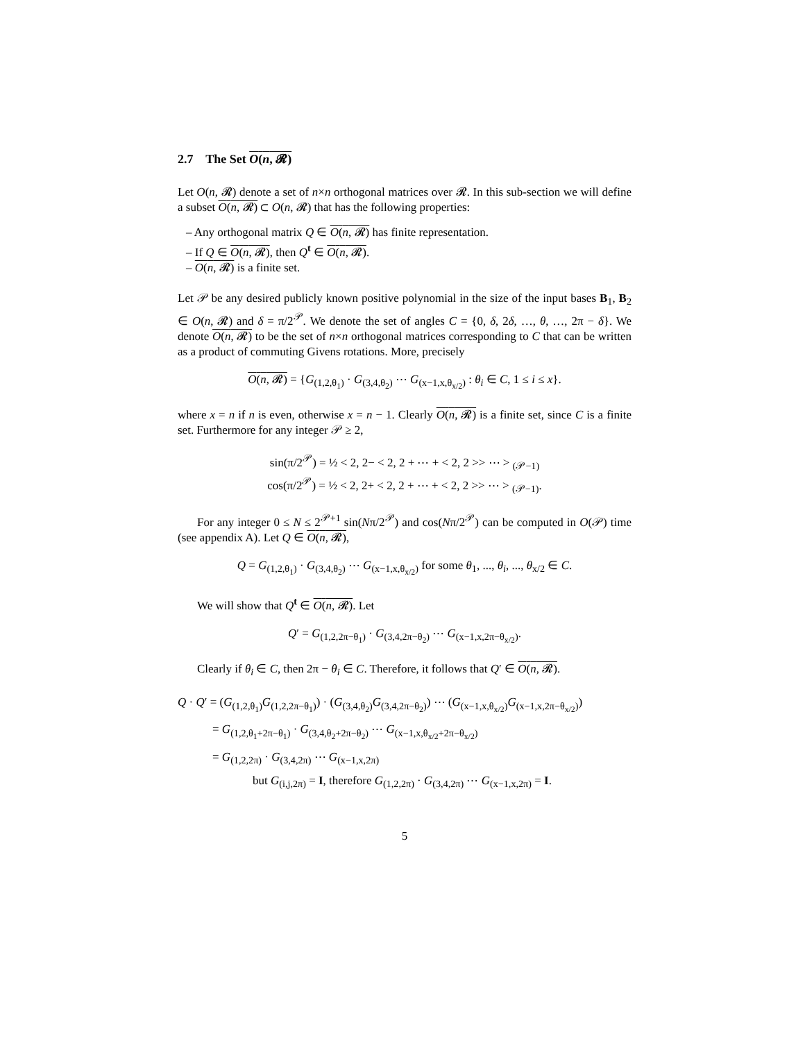2.7 The Set O(n, 𝓡)
Let O(n, 𝓡) denote a set of n×n orthogonal matrices over 𝓡. In this sub-section we will define a subset O(n, 𝓡) ⊂ O(n, 𝓡) that has the following properties:
– Any orthogonal matrix Q ∈ O(n, 𝓡) has finite representation.
– If Q ∈ O(n, 𝓡), then Q<sup>t</sup> ∈ O(n, 𝓡).
– O(n, 𝓡) is a finite set.
Let 𝒫 be any desired publicly known positive polynomial in the size of the input bases B<sub>1</sub>, B<sub>2</sub> ∈ O(n, 𝓡) and δ = π/2<sup>𝒫</sup>. We denote the set of angles C = {0, δ, 2δ, …, θ, …, 2π − δ}. We denote O(n, 𝓡) to be the set of n×n orthogonal matrices corresponding to C that can be written as a product of commuting Givens rotations. More, precisely
O(n, 𝓡) = {G<sub>(1,2,θ<sub>1</sub>)</sub> · G<sub>(3,4,θ<sub>2</sub>)</sub> ⋯ G<sub>(x−1,x,θ<sub>x/2</sub>)</sub> : θ<sub>i</sub> ∈ C, 1 ≤ i ≤ x}.
where x = n if n is even, otherwise x = n − 1. Clearly O(n, 𝓡) is a finite set, since C is a finite set. Furthermore for any integer 𝒫 ≥ 2,
sin(π/2<sup>𝒫</sup>) = ½ < 2, 2− < 2, 2 + ⋯ + < 2, 2 >> ⋯ > <sub>(𝒫−1)</sub>
cos(π/2<sup>𝒫</sup>) = ½ < 2, 2+ < 2, 2 + ⋯ + < 2, 2 >> ⋯ > <sub>(𝒫−1)</sub>.
For any integer 0 ≤ N ≤ 2<sup>𝒫+1</sup> sin(Nπ/2<sup>𝒫</sup>) and cos(Nπ/2<sup>𝒫</sup>) can be computed in O(𝒫) time (see appendix A). Let Q ∈ O(n, 𝓡),
Q = G<sub>(1,2,θ<sub>1</sub>)</sub> · G<sub>(3,4,θ<sub>2</sub>)</sub> ⋯ G<sub>(x−1,x,θ<sub>x/2</sub>)</sub> for some θ<sub>1</sub>, ..., θ<sub>i</sub>, ..., θ<sub>x/2</sub> ∈ C.
We will show that Q<sup>t</sup> ∈ O(n, 𝓡). Let
Q′ = G<sub>(1,2,2π−θ<sub>1</sub>)</sub> · G<sub>(3,4,2π−θ<sub>2</sub>)</sub> ⋯ G<sub>(x−1,x,2π−θ<sub>x/2</sub>)</sub>.
Clearly if θ<sub>i</sub> ∈ C, then 2π − θ<sub>i</sub> ∈ C. Therefore, it follows that Q′ ∈ O(n, 𝓡).
Q · Q′ = (G<sub>(1,2,θ<sub>1</sub>)</sub>G<sub>(1,2,2π−θ<sub>1</sub>)</sub>) · (G<sub>(3,4,θ<sub>2</sub>)</sub>G<sub>(3,4,2π−θ<sub>2</sub>)</sub>) ⋯ (G<sub>(x−1,x,θ<sub>x/2</sub>)</sub>G<sub>(x−1,x,2π−θ<sub>x/2</sub>)</sub>)
= G<sub>(1,2,θ<sub>1</sub>+2π−θ<sub>1</sub>)</sub> · G<sub>(3,4,θ<sub>2</sub>+2π−θ<sub>2</sub>)</sub> ⋯ G<sub>(x−1,x,θ<sub>x/2</sub>+2π−θ<sub>x/2</sub>)</sub>
= G<sub>(1,2,2π)</sub> · G<sub>(3,4,2π)</sub> ⋯ G<sub>(x−1,x,2π)</sub>
but G<sub>(i,j,2π)</sub> = I, therefore G<sub>(1,2,2π)</sub> · G<sub>(3,4,2π)</sub> ⋯ G<sub>(x−1,x,2π)</sub> = I.
5